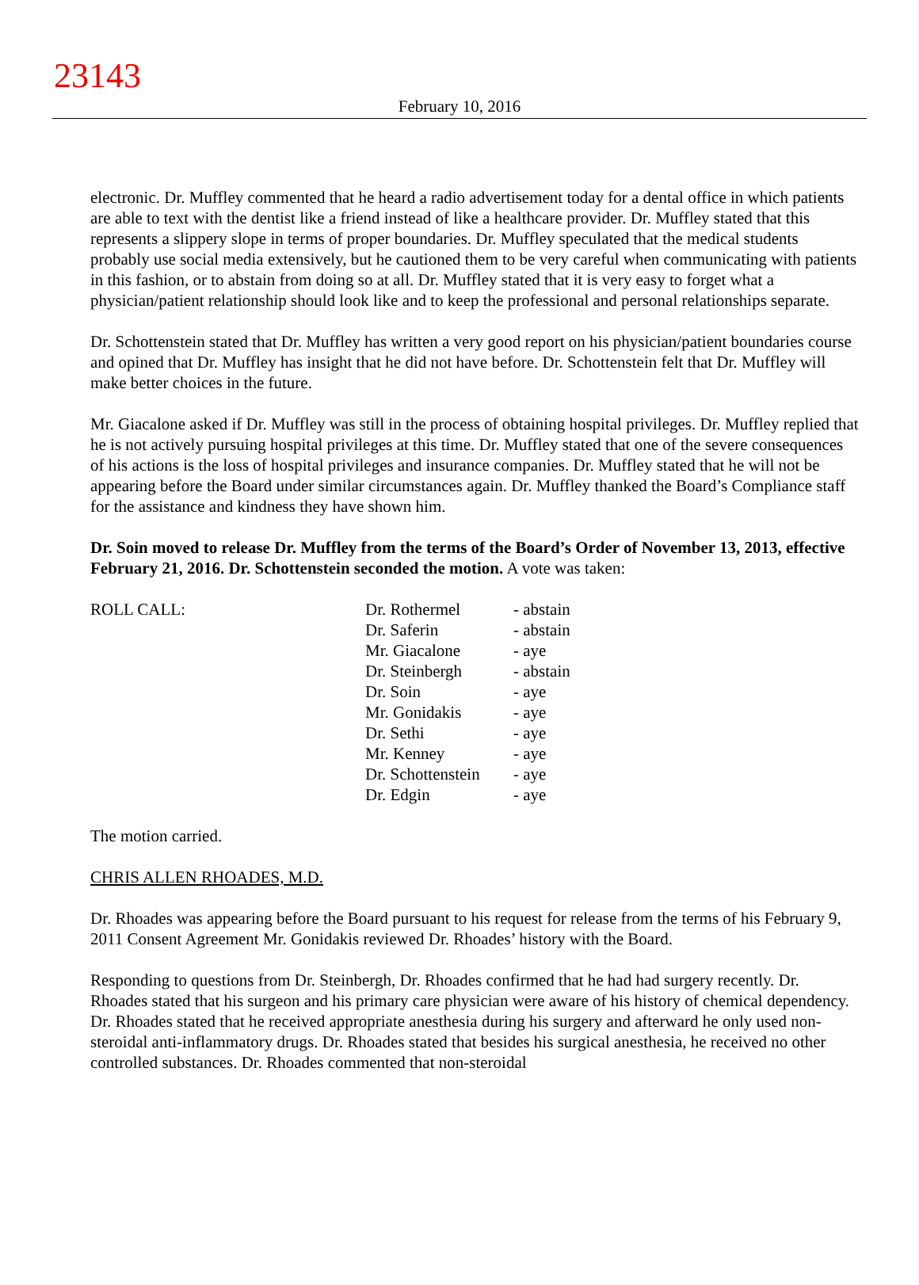23143
February 10, 2016
electronic. Dr. Muffley commented that he heard a radio advertisement today for a dental office in which patients are able to text with the dentist like a friend instead of like a healthcare provider. Dr. Muffley stated that this represents a slippery slope in terms of proper boundaries. Dr. Muffley speculated that the medical students probably use social media extensively, but he cautioned them to be very careful when communicating with patients in this fashion, or to abstain from doing so at all. Dr. Muffley stated that it is very easy to forget what a physician/patient relationship should look like and to keep the professional and personal relationships separate.
Dr. Schottenstein stated that Dr. Muffley has written a very good report on his physician/patient boundaries course and opined that Dr. Muffley has insight that he did not have before. Dr. Schottenstein felt that Dr. Muffley will make better choices in the future.
Mr. Giacalone asked if Dr. Muffley was still in the process of obtaining hospital privileges. Dr. Muffley replied that he is not actively pursuing hospital privileges at this time. Dr. Muffley stated that one of the severe consequences of his actions is the loss of hospital privileges and insurance companies. Dr. Muffley stated that he will not be appearing before the Board under similar circumstances again. Dr. Muffley thanked the Board’s Compliance staff for the assistance and kindness they have shown him.
Dr. Soin moved to release Dr. Muffley from the terms of the Board’s Order of November 13, 2013, effective February 21, 2016. Dr. Schottenstein seconded the motion. A vote was taken:
| ROLL CALL: | Dr. Rothermel | - abstain |
| | Dr. Saferin | - abstain |
| | Mr. Giacalone | - aye |
| | Dr. Steinbergh | - abstain |
| | Dr. Soin | - aye |
| | Mr. Gonidakis | - aye |
| | Dr. Sethi | - aye |
| | Mr. Kenney | - aye |
| | Dr. Schottenstein | - aye |
| | Dr. Edgin | - aye |
The motion carried.
CHRIS ALLEN RHOADES, M.D.
Dr. Rhoades was appearing before the Board pursuant to his request for release from the terms of his February 9, 2011 Consent Agreement Mr. Gonidakis reviewed Dr. Rhoades’ history with the Board.
Responding to questions from Dr. Steinbergh, Dr. Rhoades confirmed that he had had surgery recently. Dr. Rhoades stated that his surgeon and his primary care physician were aware of his history of chemical dependency. Dr. Rhoades stated that he received appropriate anesthesia during his surgery and afterward he only used non-steroidal anti-inflammatory drugs. Dr. Rhoades stated that besides his surgical anesthesia, he received no other controlled substances. Dr. Rhoades commented that non-steroidal